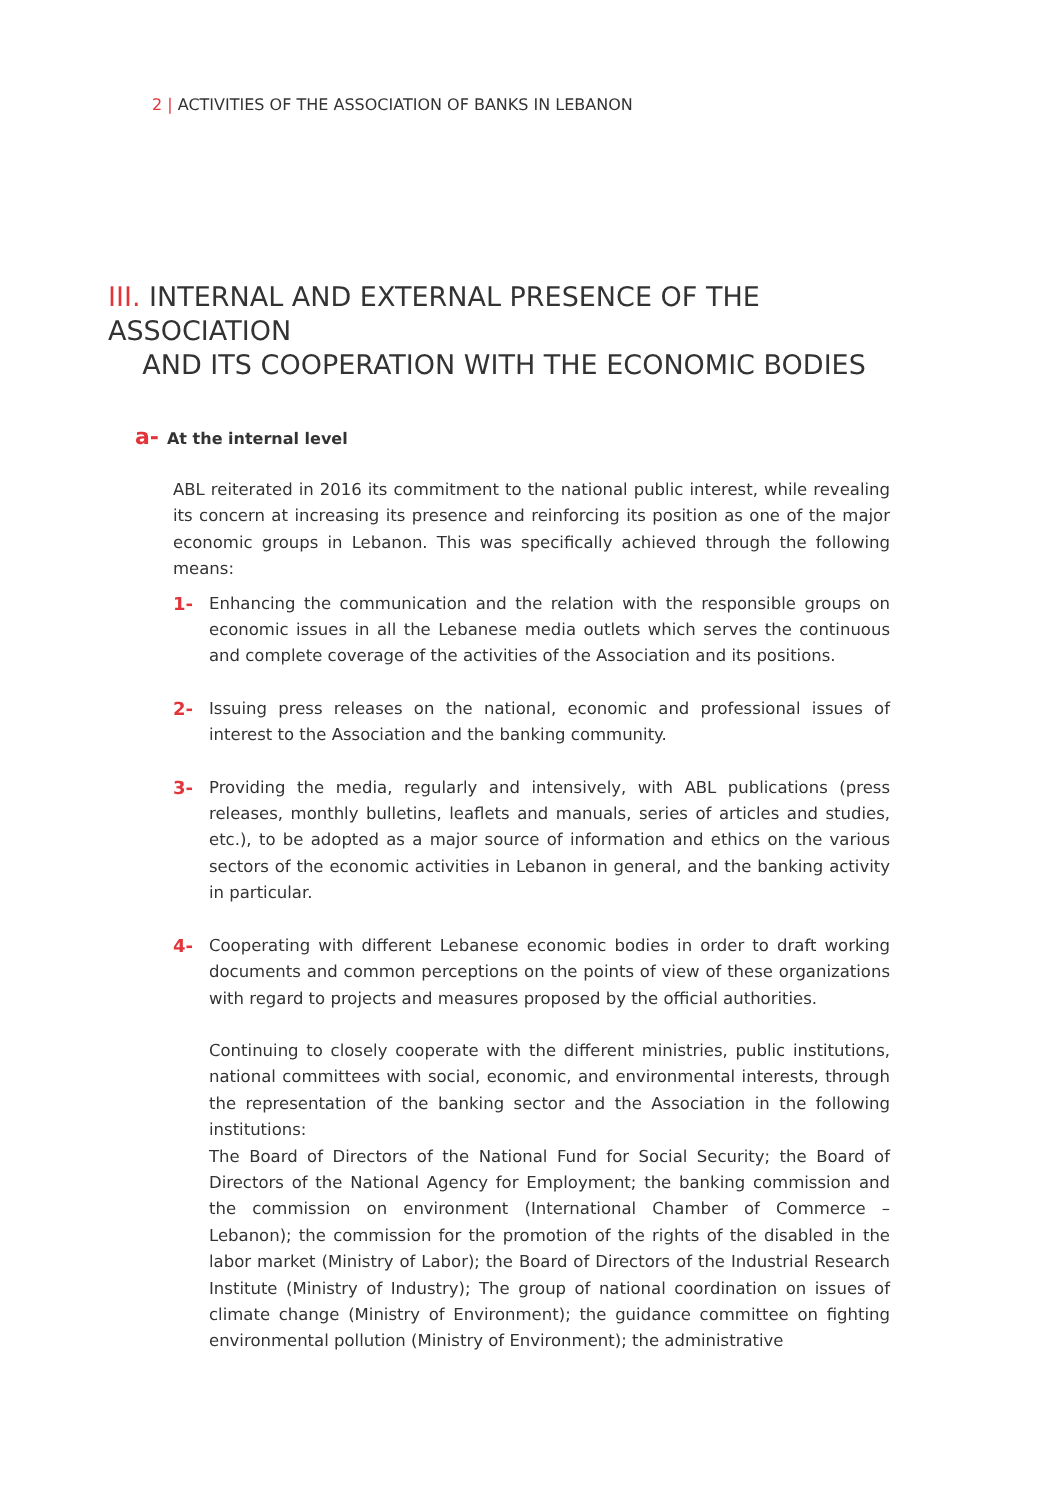2 | ACTIVITIES OF THE ASSOCIATION OF BANKS IN LEBANON
III. INTERNAL AND EXTERNAL PRESENCE OF THE ASSOCIATION
AND ITS COOPERATION WITH THE ECONOMIC BODIES
a- At the internal level
ABL reiterated in 2016 its commitment to the national public interest, while revealing its concern at increasing its presence and reinforcing its position as one of the major economic groups in Lebanon. This was specifically achieved through the following means:
1- Enhancing the communication and the relation with the responsible groups on economic issues in all the Lebanese media outlets which serves the continuous and complete coverage of the activities of the Association and its positions.
2- Issuing press releases on the national, economic and professional issues of interest to the Association and the banking community.
3- Providing the media, regularly and intensively, with ABL publications (press releases, monthly bulletins, leaflets and manuals, series of articles and studies, etc.), to be adopted as a major source of information and ethics on the various sectors of the economic activities in Lebanon in general, and the banking activity in particular.
4- Cooperating with different Lebanese economic bodies in order to draft working documents and common perceptions on the points of view of these organizations with regard to projects and measures proposed by the official authorities.
Continuing to closely cooperate with the different ministries, public institutions, national committees with social, economic, and environmental interests, through the representation of the banking sector and the Association in the following institutions:
The Board of Directors of the National Fund for Social Security; the Board of Directors of the National Agency for Employment; the banking commission and the commission on environment (International Chamber of Commerce – Lebanon); the commission for the promotion of the rights of the disabled in the labor market (Ministry of Labor); the Board of Directors of the Industrial Research Institute (Ministry of Industry); The group of national coordination on issues of climate change (Ministry of Environment); the guidance committee on fighting environmental pollution (Ministry of Environment); the administrative